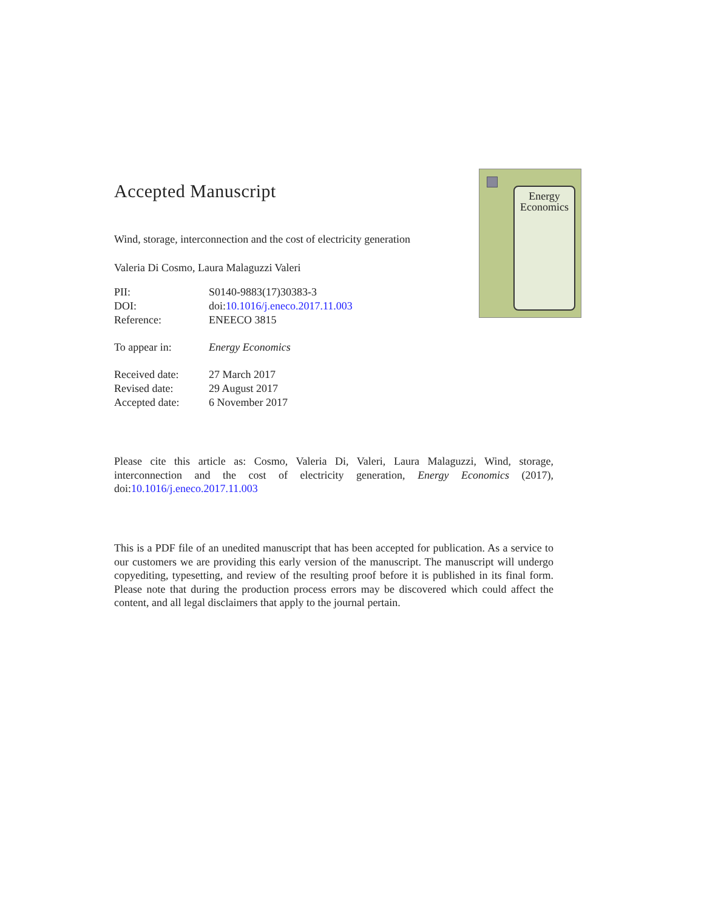Accepted Manuscript
Wind, storage, interconnection and the cost of electricity generation
Valeria Di Cosmo, Laura Malaguzzi Valeri
| PII: | S0140-9883(17)30383-3 |
| DOI: | doi: 10.1016/j.eneco.2017.11.003 |
| Reference: | ENEECO 3815 |
| To appear in: | Energy Economics |
| Received date: | 27 March 2017 |
| Revised date: | 29 August 2017 |
| Accepted date: | 6 November 2017 |
Energy
Economics
Please cite this article as: Cosmo, Valeria Di, Valeri, Laura Malaguzzi, Wind, storage, interconnection and the cost of electricity generation, Energy Economics (2017), doi:10.1016/j.eneco.2017.11.003
This is a PDF file of an unedited manuscript that has been accepted for publication. As a service to our customers we are providing this early version of the manuscript. The manuscript will undergo copyediting, typesetting, and review of the resulting proof before it is published in its final form. Please note that during the production process errors may be discovered which could affect the content, and all legal disclaimers that apply to the journal pertain.